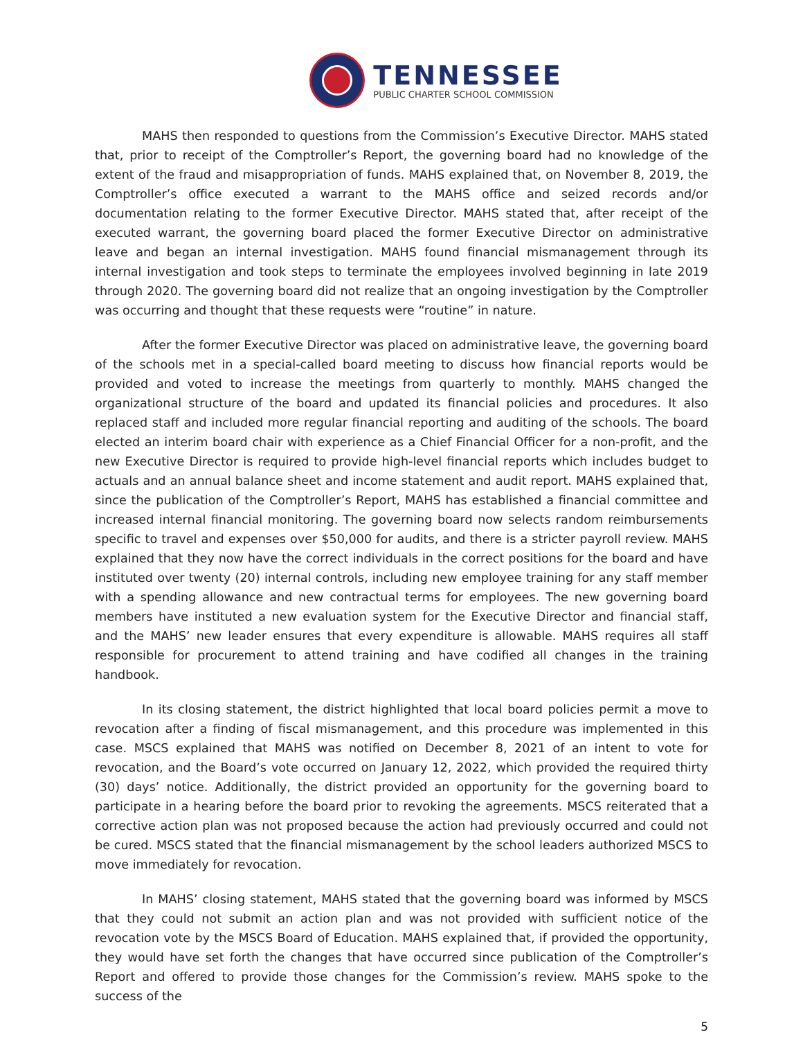TENNESSEE
PUBLIC CHARTER SCHOOL COMMISSION
MAHS then responded to questions from the Commission’s Executive Director. MAHS stated that, prior to receipt of the Comptroller’s Report, the governing board had no knowledge of the extent of the fraud and misappropriation of funds. MAHS explained that, on November 8, 2019, the Comptroller’s office executed a warrant to the MAHS office and seized records and/or documentation relating to the former Executive Director. MAHS stated that, after receipt of the executed warrant, the governing board placed the former Executive Director on administrative leave and began an internal investigation. MAHS found financial mismanagement through its internal investigation and took steps to terminate the employees involved beginning in late 2019 through 2020. The governing board did not realize that an ongoing investigation by the Comptroller was occurring and thought that these requests were “routine” in nature.
After the former Executive Director was placed on administrative leave, the governing board of the schools met in a special-called board meeting to discuss how financial reports would be provided and voted to increase the meetings from quarterly to monthly. MAHS changed the organizational structure of the board and updated its financial policies and procedures. It also replaced staff and included more regular financial reporting and auditing of the schools. The board elected an interim board chair with experience as a Chief Financial Officer for a non-profit, and the new Executive Director is required to provide high-level financial reports which includes budget to actuals and an annual balance sheet and income statement and audit report. MAHS explained that, since the publication of the Comptroller’s Report, MAHS has established a financial committee and increased internal financial monitoring. The governing board now selects random reimbursements specific to travel and expenses over $50,000 for audits, and there is a stricter payroll review. MAHS explained that they now have the correct individuals in the correct positions for the board and have instituted over twenty (20) internal controls, including new employee training for any staff member with a spending allowance and new contractual terms for employees. The new governing board members have instituted a new evaluation system for the Executive Director and financial staff, and the MAHS’ new leader ensures that every expenditure is allowable. MAHS requires all staff responsible for procurement to attend training and have codified all changes in the training handbook.
In its closing statement, the district highlighted that local board policies permit a move to revocation after a finding of fiscal mismanagement, and this procedure was implemented in this case. MSCS explained that MAHS was notified on December 8, 2021 of an intent to vote for revocation, and the Board’s vote occurred on January 12, 2022, which provided the required thirty (30) days’ notice. Additionally, the district provided an opportunity for the governing board to participate in a hearing before the board prior to revoking the agreements. MSCS reiterated that a corrective action plan was not proposed because the action had previously occurred and could not be cured. MSCS stated that the financial mismanagement by the school leaders authorized MSCS to move immediately for revocation.
In MAHS’ closing statement, MAHS stated that the governing board was informed by MSCS that they could not submit an action plan and was not provided with sufficient notice of the revocation vote by the MSCS Board of Education. MAHS explained that, if provided the opportunity, they would have set forth the changes that have occurred since publication of the Comptroller’s Report and offered to provide those changes for the Commission’s review. MAHS spoke to the success of the
5